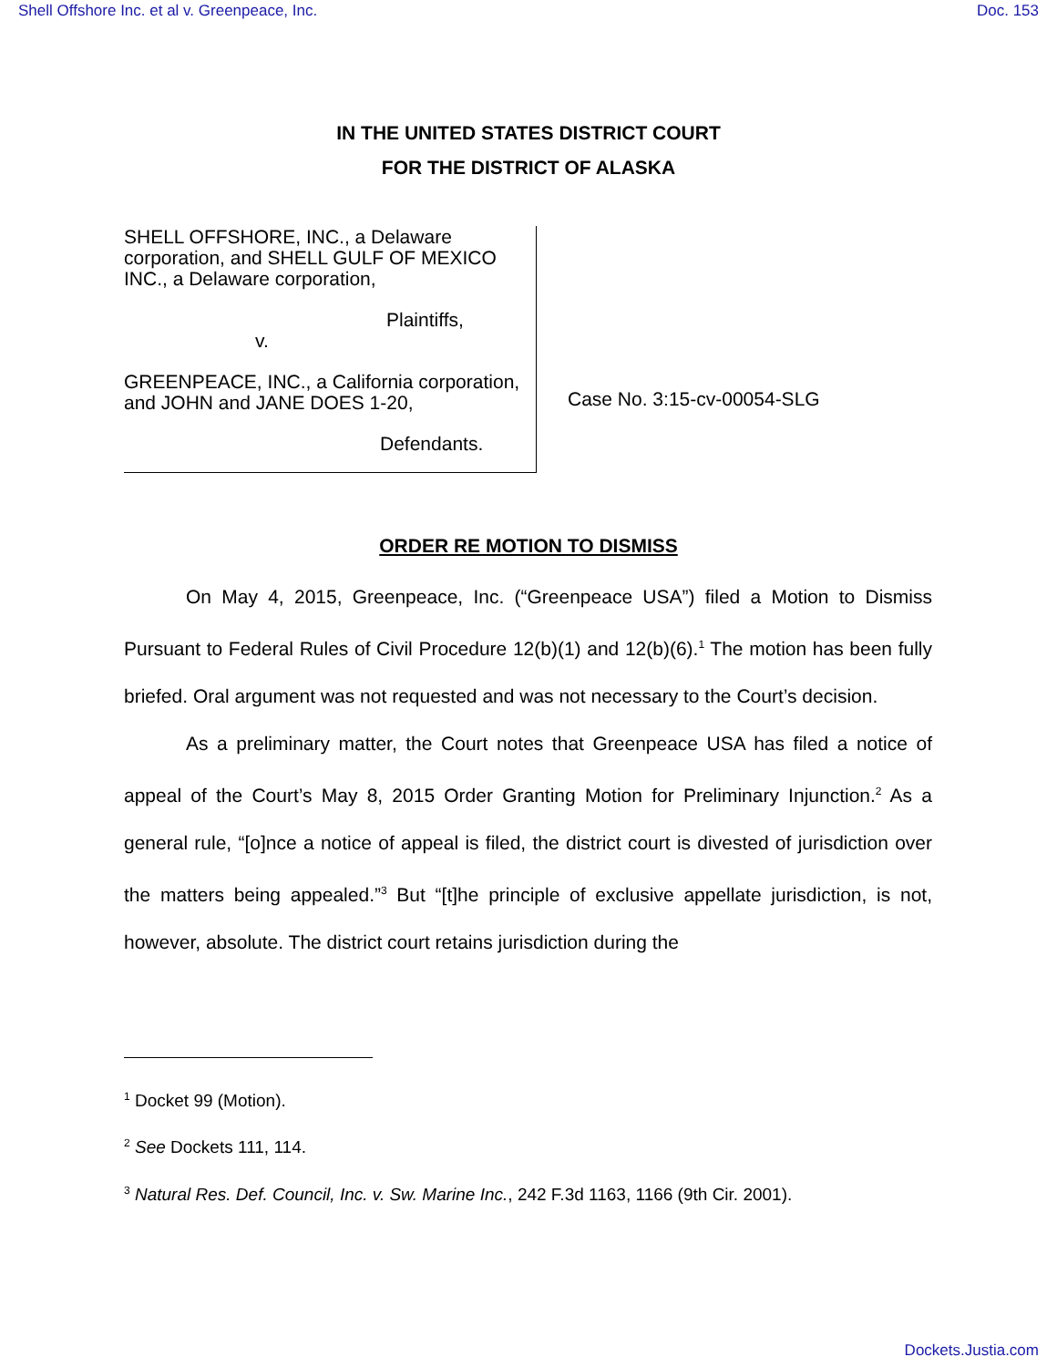Shell Offshore Inc. et al v. Greenpeace, Inc. Doc. 153
IN THE UNITED STATES DISTRICT COURT
FOR THE DISTRICT OF ALASKA
SHELL OFFSHORE, INC., a Delaware corporation, and SHELL GULF OF MEXICO INC., a Delaware corporation,
Plaintiffs,
v.
GREENPEACE, INC., a California corporation, and JOHN and JANE DOES 1-20,
Defendants.
Case No. 3:15-cv-00054-SLG
ORDER RE MOTION TO DISMISS
On May 4, 2015, Greenpeace, Inc. (“Greenpeace USA”) filed a Motion to Dismiss Pursuant to Federal Rules of Civil Procedure 12(b)(1) and 12(b)(6).<sup>1</sup> The motion has been fully briefed. Oral argument was not requested and was not necessary to the Court’s decision.
As a preliminary matter, the Court notes that Greenpeace USA has filed a notice of appeal of the Court’s May 8, 2015 Order Granting Motion for Preliminary Injunction.<sup>2</sup> As a general rule, “[o]nce a notice of appeal is filed, the district court is divested of jurisdiction over the matters being appealed.”<sup>3</sup> But “[t]he principle of exclusive appellate jurisdiction, is not, however, absolute. The district court retains jurisdiction during the
<sup>1</sup> Docket 99 (Motion).
<sup>2</sup> See Dockets 111, 114.
<sup>3</sup> Natural Res. Def. Council, Inc. v. Sw. Marine Inc., 242 F.3d 1163, 1166 (9th Cir. 2001).
Dockets.Justia.com